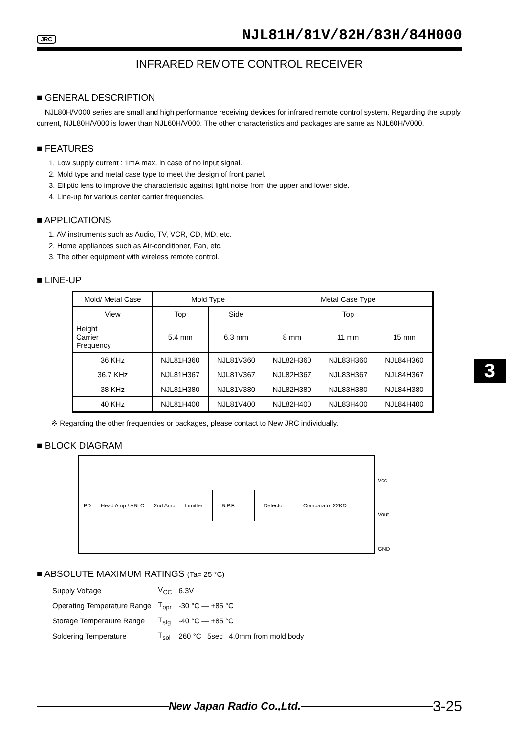JRC NJL81H/81V/82H/83H/84H000
INFRARED REMOTE CONTROL RECEIVER
■ GENERAL DESCRIPTION
NJL80H/V000 series are small and high performance receiving devices for infrared remote control system. Regarding the supply current, NJL80H/V000 is lower than NJL60H/V000. The other characteristics and packages are same as NJL60H/V000.
■ FEATURES
1. Low supply current : 1mA max. in case of no input signal.
2. Mold type and metal case type to meet the design of front panel.
3. Elliptic lens to improve the characteristic against light noise from the upper and lower side.
4. Line-up for various center carrier frequencies.
■ APPLICATIONS
1. AV instruments such as Audio, TV, VCR, CD, MD, etc.
2. Home appliances such as Air-conditioner, Fan, etc.
3. The other equipment with wireless remote control.
■ LINE-UP
| Mold/ Metal Case | Mold Type | | Metal Case Type | | |
| --- | --- | --- | --- | --- | --- |
| View | Top | Side | Top | | |
| Height Carrier Frequency | 5.4 mm | 6.3 mm | 8 mm | 11 mm | 15 mm |
| 36 KHz | NJL81H360 | NJL81V360 | NJL82H360 | NJL83H360 | NJL84H360 |
| 36.7 KHz | NJL81H367 | NJL81V367 | NJL82H367 | NJL83H367 | NJL84H367 |
| 38 KHz | NJL81H380 | NJL81V380 | NJL82H380 | NJL83H380 | NJL84H380 |
| 40 KHz | NJL81H400 | NJL81V400 | NJL82H400 | NJL83H400 | NJL84H400 |
※ Regarding the other frequencies or packages, please contact to New JRC individually.
■ BLOCK DIAGRAM
PD Head Amp / ABLC 2nd Amp Limitter B.P.F. Detector Comparator 22KΩ
Vcc
Vout
GND
■ ABSOLUTE MAXIMUM RATINGS (Ta= 25 °C)
| Supply Voltage | V<sub>CC</sub> | 6.3V |
| Operating Temperature Range | T<sub>opr</sub> | -30 °C — +85 °C |
| Storage Temperature Range | T<sub>stg</sub> | -40 °C — +85 °C |
| Soldering Temperature | T<sub>sol</sub> | 260 °C 5sec 4.0mm from mold body |
3
New Japan Radio Co.,Ltd.
3-25